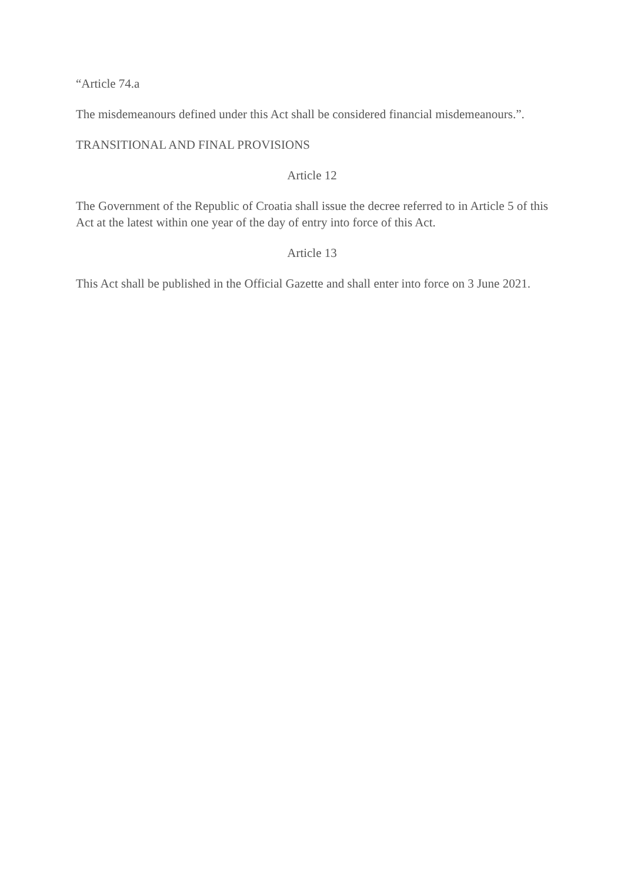“Article 74.a
The misdemeanours defined under this Act shall be considered financial misdemeanours.”.
TRANSITIONAL AND FINAL PROVISIONS
Article 12
The Government of the Republic of Croatia shall issue the decree referred to in Article 5 of this Act at the latest within one year of the day of entry into force of this Act.
Article 13
This Act shall be published in the Official Gazette and shall enter into force on 3 June 2021.